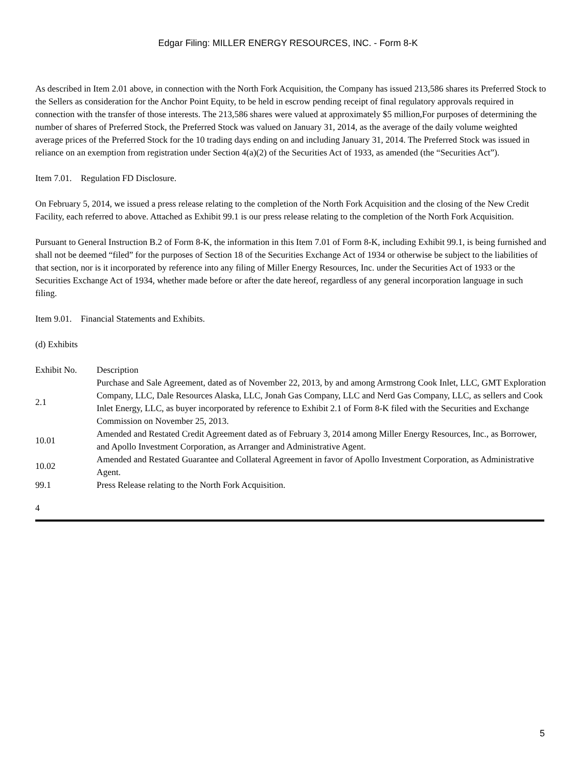Edgar Filing: MILLER ENERGY RESOURCES, INC. - Form 8-K
As described in Item 2.01 above, in connection with the North Fork Acquisition, the Company has issued 213,586 shares its Preferred Stock to the Sellers as consideration for the Anchor Point Equity, to be held in escrow pending receipt of final regulatory approvals required in connection with the transfer of those interests. The 213,586 shares were valued at approximately $5 million,For purposes of determining the number of shares of Preferred Stock, the Preferred Stock was valued on January 31, 2014, as the average of the daily volume weighted average prices of the Preferred Stock for the 10 trading days ending on and including January 31, 2014. The Preferred Stock was issued in reliance on an exemption from registration under Section 4(a)(2) of the Securities Act of 1933, as amended (the “Securities Act”).
Item 7.01. Regulation FD Disclosure.
On February 5, 2014, we issued a press release relating to the completion of the North Fork Acquisition and the closing of the New Credit Facility, each referred to above. Attached as Exhibit 99.1 is our press release relating to the completion of the North Fork Acquisition.
Pursuant to General Instruction B.2 of Form 8-K, the information in this Item 7.01 of Form 8-K, including Exhibit 99.1, is being furnished and shall not be deemed “filed” for the purposes of Section 18 of the Securities Exchange Act of 1934 or otherwise be subject to the liabilities of that section, nor is it incorporated by reference into any filing of Miller Energy Resources, Inc. under the Securities Act of 1933 or the Securities Exchange Act of 1934, whether made before or after the date hereof, regardless of any general incorporation language in such filing.
Item 9.01. Financial Statements and Exhibits.
(d) Exhibits
| Exhibit No. | Description |
| 2.1 | Purchase and Sale Agreement, dated as of November 22, 2013, by and among Armstrong Cook Inlet, LLC, GMT Exploration Company, LLC, Dale Resources Alaska, LLC, Jonah Gas Company, LLC and Nerd Gas Company, LLC, as sellers and Cook Inlet Energy, LLC, as buyer incorporated by reference to Exhibit 2.1 of Form 8-K filed with the Securities and Exchange Commission on November 25, 2013. |
| 10.01 | Amended and Restated Credit Agreement dated as of February 3, 2014 among Miller Energy Resources, Inc., as Borrower, and Apollo Investment Corporation, as Arranger and Administrative Agent. |
| 10.02 | Amended and Restated Guarantee and Collateral Agreement in favor of Apollo Investment Corporation, as Administrative Agent. |
| 99.1 | Press Release relating to the North Fork Acquisition. |
4
5